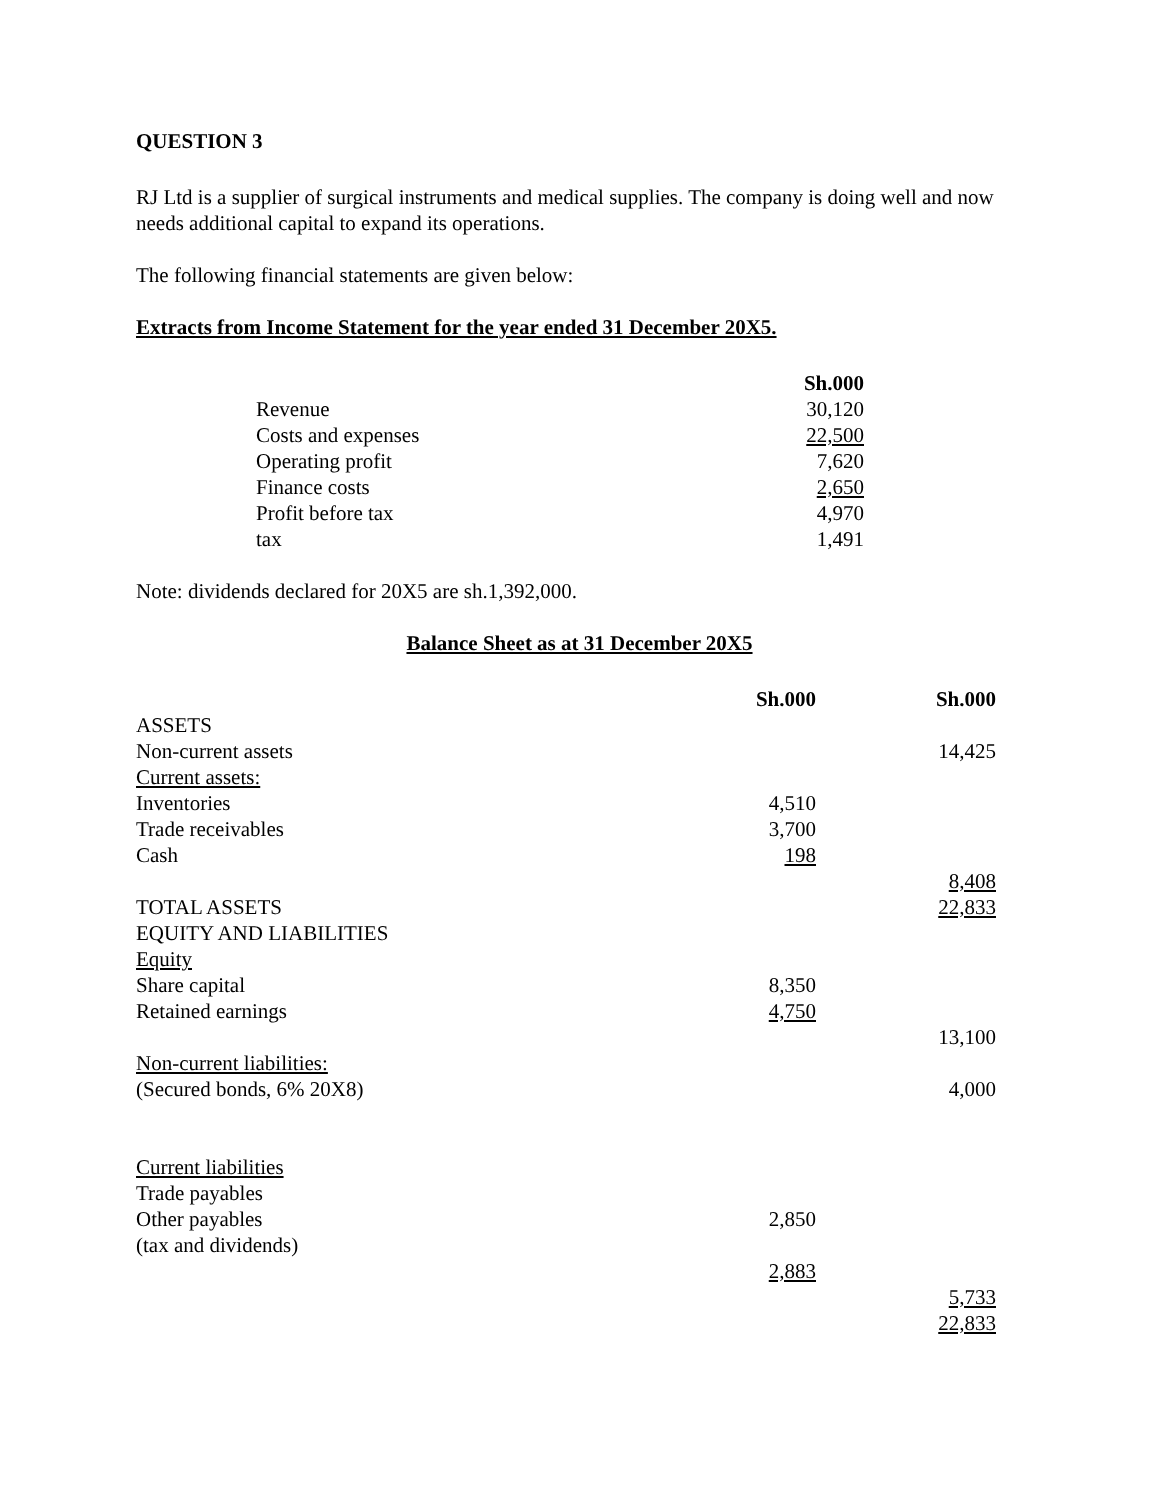QUESTION 3
RJ Ltd is a supplier of surgical instruments and medical supplies. The company is doing well and now needs additional capital to expand its operations.
The following financial statements are given below:
Extracts from Income Statement for the year ended 31 December 20X5.
| | Sh.000 |
| Revenue | 30,120 |
| Costs and expenses | 22,500 |
| Operating profit | 7,620 |
| Finance costs | 2,650 |
| Profit before tax | 4,970 |
| tax | 1,491 |
Note: dividends declared for 20X5 are sh.1,392,000.
Balance Sheet as at 31 December 20X5
| | Sh.000 | Sh.000 |
| ASSETS | | |
| Non-current assets | | 14,425 |
| Current assets: | | |
| Inventories | 4,510 | |
| Trade receivables | 3,700 | |
| Cash | 198 | |
| | | 8,408 |
| TOTAL ASSETS | | 22,833 |
| EQUITY AND LIABILITIES | | |
| Equity | | |
| Share capital | 8,350 | |
| Retained earnings | 4,750 | |
| | | 13,100 |
| Non-current liabilities: | | |
| (Secured bonds, 6% 20X8) | | 4,000 |
| Current liabilities | | |
| Trade payables | | |
| Other payables | 2,850 | |
| (tax and dividends) | | |
| | 2,883 | |
| | | 5,733 |
| | | 22,833 |